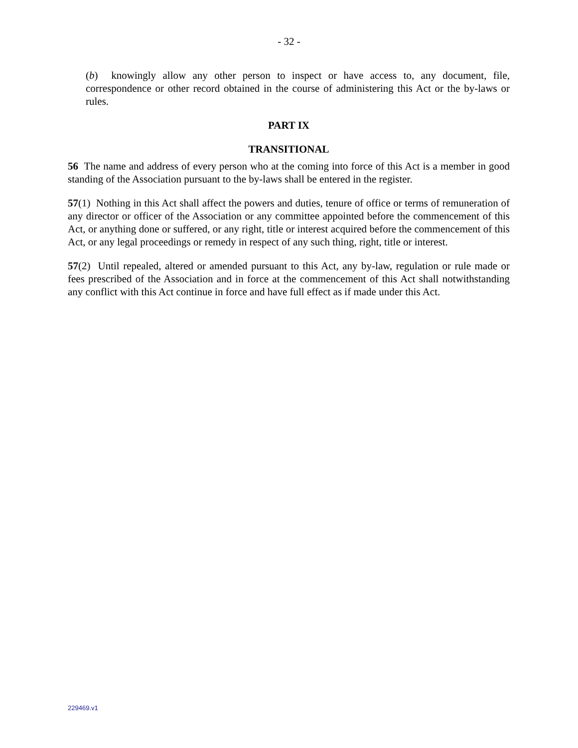- 32 -
(b) knowingly allow any other person to inspect or have access to, any document, file, correspondence or other record obtained in the course of administering this Act or the by-laws or rules.
PART IX
TRANSITIONAL
56 The name and address of every person who at the coming into force of this Act is a member in good standing of the Association pursuant to the by-laws shall be entered in the register.
57(1) Nothing in this Act shall affect the powers and duties, tenure of office or terms of remuneration of any director or officer of the Association or any committee appointed before the commencement of this Act, or anything done or suffered, or any right, title or interest acquired before the commencement of this Act, or any legal proceedings or remedy in respect of any such thing, right, title or interest.
57(2) Until repealed, altered or amended pursuant to this Act, any by-law, regulation or rule made or fees prescribed of the Association and in force at the commencement of this Act shall notwithstanding any conflict with this Act continue in force and have full effect as if made under this Act.
229469.v1